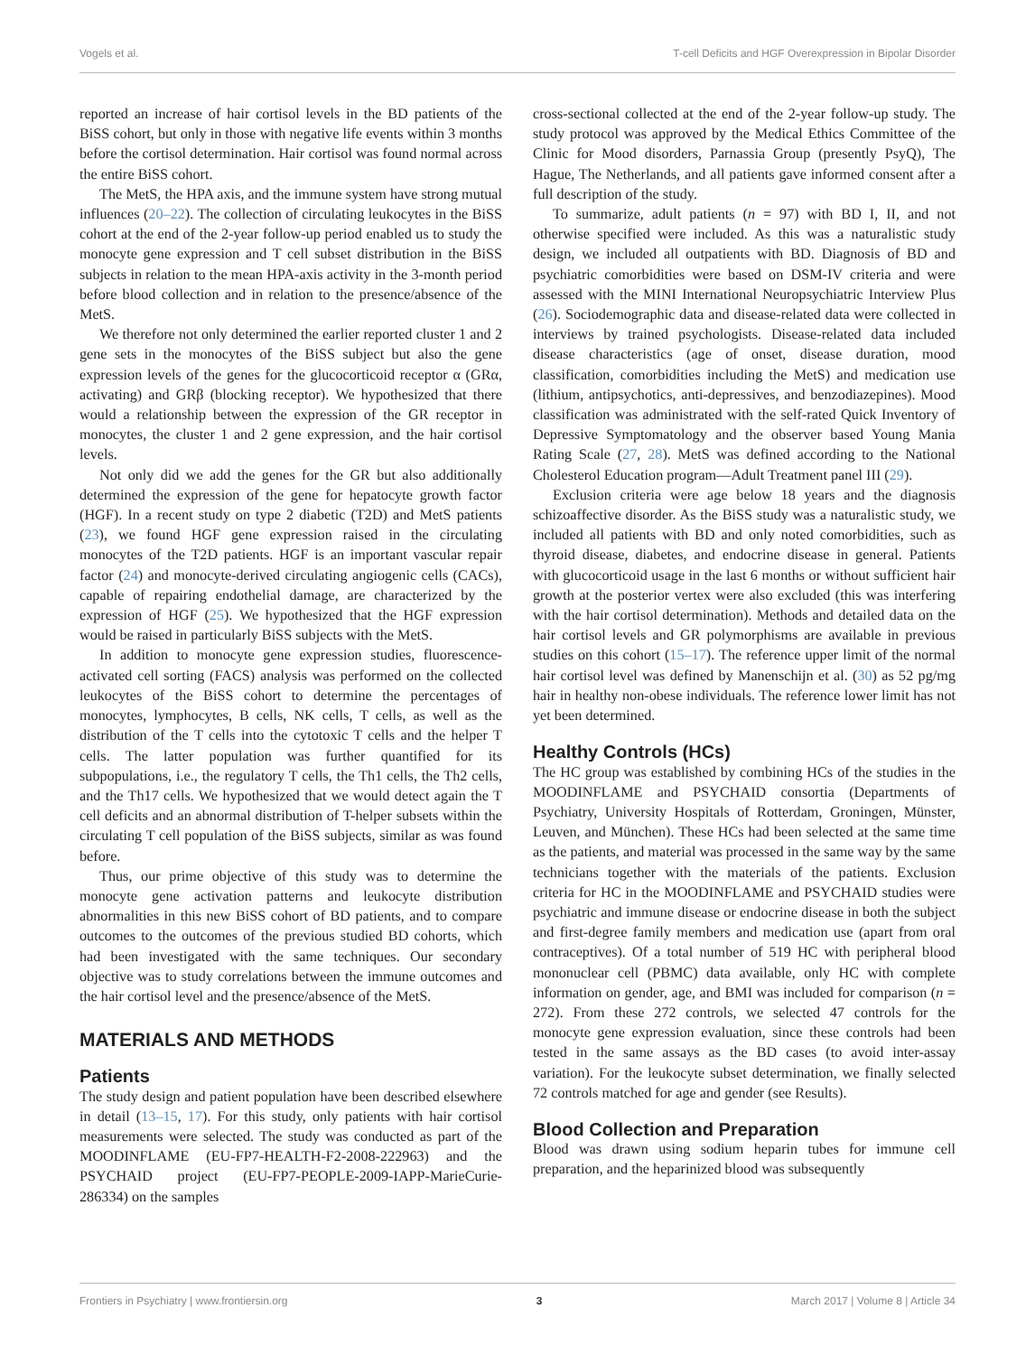Vogels et al. T-cell Deficits and HGF Overexpression in Bipolar Disorder
reported an increase of hair cortisol levels in the BD patients of the BiSS cohort, but only in those with negative life events within 3 months before the cortisol determination. Hair cortisol was found normal across the entire BiSS cohort.
The MetS, the HPA axis, and the immune system have strong mutual influences (20–22). The collection of circulating leukocytes in the BiSS cohort at the end of the 2-year follow-up period enabled us to study the monocyte gene expression and T cell subset distribution in the BiSS subjects in relation to the mean HPA-axis activity in the 3-month period before blood collection and in relation to the presence/absence of the MetS.
We therefore not only determined the earlier reported cluster 1 and 2 gene sets in the monocytes of the BiSS subject but also the gene expression levels of the genes for the glucocorticoid receptor α (GRα, activating) and GRβ (blocking receptor). We hypothesized that there would a relationship between the expression of the GR receptor in monocytes, the cluster 1 and 2 gene expression, and the hair cortisol levels.
Not only did we add the genes for the GR but also additionally determined the expression of the gene for hepatocyte growth factor (HGF). In a recent study on type 2 diabetic (T2D) and MetS patients (23), we found HGF gene expression raised in the circulating monocytes of the T2D patients. HGF is an important vascular repair factor (24) and monocyte-derived circulating angiogenic cells (CACs), capable of repairing endothelial damage, are characterized by the expression of HGF (25). We hypothesized that the HGF expression would be raised in particularly BiSS subjects with the MetS.
In addition to monocyte gene expression studies, fluorescence-activated cell sorting (FACS) analysis was performed on the collected leukocytes of the BiSS cohort to determine the percentages of monocytes, lymphocytes, B cells, NK cells, T cells, as well as the distribution of the T cells into the cytotoxic T cells and the helper T cells. The latter population was further quantified for its subpopulations, i.e., the regulatory T cells, the Th1 cells, the Th2 cells, and the Th17 cells. We hypothesized that we would detect again the T cell deficits and an abnormal distribution of T-helper subsets within the circulating T cell population of the BiSS subjects, similar as was found before.
Thus, our prime objective of this study was to determine the monocyte gene activation patterns and leukocyte distribution abnormalities in this new BiSS cohort of BD patients, and to compare outcomes to the outcomes of the previous studied BD cohorts, which had been investigated with the same techniques. Our secondary objective was to study correlations between the immune outcomes and the hair cortisol level and the presence/absence of the MetS.
MATERIALS AND METHODS
Patients
The study design and patient population have been described elsewhere in detail (13–15, 17). For this study, only patients with hair cortisol measurements were selected. The study was conducted as part of the MOODINFLAME (EU-FP7-HEALTH-F2-2008-222963) and the PSYCHAID project (EU-FP7-PEOPLE-2009-IAPP-MarieCurie-286334) on the samples
cross-sectional collected at the end of the 2-year follow-up study. The study protocol was approved by the Medical Ethics Committee of the Clinic for Mood disorders, Parnassia Group (presently PsyQ), The Hague, The Netherlands, and all patients gave informed consent after a full description of the study.
To summarize, adult patients (n = 97) with BD I, II, and not otherwise specified were included. As this was a naturalistic study design, we included all outpatients with BD. Diagnosis of BD and psychiatric comorbidities were based on DSM-IV criteria and were assessed with the MINI International Neuropsychiatric Interview Plus (26). Sociodemographic data and disease-related data were collected in interviews by trained psychologists. Disease-related data included disease characteristics (age of onset, disease duration, mood classification, comorbidities including the MetS) and medication use (lithium, antipsychotics, anti-depressives, and benzodiazepines). Mood classification was administrated with the self-rated Quick Inventory of Depressive Symptomatology and the observer based Young Mania Rating Scale (27, 28). MetS was defined according to the National Cholesterol Education program—Adult Treatment panel III (29).
Exclusion criteria were age below 18 years and the diagnosis schizoaffective disorder. As the BiSS study was a naturalistic study, we included all patients with BD and only noted comorbidities, such as thyroid disease, diabetes, and endocrine disease in general. Patients with glucocorticoid usage in the last 6 months or without sufficient hair growth at the posterior vertex were also excluded (this was interfering with the hair cortisol determination). Methods and detailed data on the hair cortisol levels and GR polymorphisms are available in previous studies on this cohort (15–17). The reference upper limit of the normal hair cortisol level was defined by Manenschijn et al. (30) as 52 pg/mg hair in healthy non-obese individuals. The reference lower limit has not yet been determined.
Healthy Controls (HCs)
The HC group was established by combining HCs of the studies in the MOODINFLAME and PSYCHAID consortia (Departments of Psychiatry, University Hospitals of Rotterdam, Groningen, Münster, Leuven, and München). These HCs had been selected at the same time as the patients, and material was processed in the same way by the same technicians together with the materials of the patients. Exclusion criteria for HC in the MOODINFLAME and PSYCHAID studies were psychiatric and immune disease or endocrine disease in both the subject and first-degree family members and medication use (apart from oral contraceptives). Of a total number of 519 HC with peripheral blood mononuclear cell (PBMC) data available, only HC with complete information on gender, age, and BMI was included for comparison (n = 272). From these 272 controls, we selected 47 controls for the monocyte gene expression evaluation, since these controls had been tested in the same assays as the BD cases (to avoid inter-assay variation). For the leukocyte subset determination, we finally selected 72 controls matched for age and gender (see Results).
Blood Collection and Preparation
Blood was drawn using sodium heparin tubes for immune cell preparation, and the heparinized blood was subsequently
Frontiers in Psychiatry | www.frontiersin.org 3 March 2017 | Volume 8 | Article 34